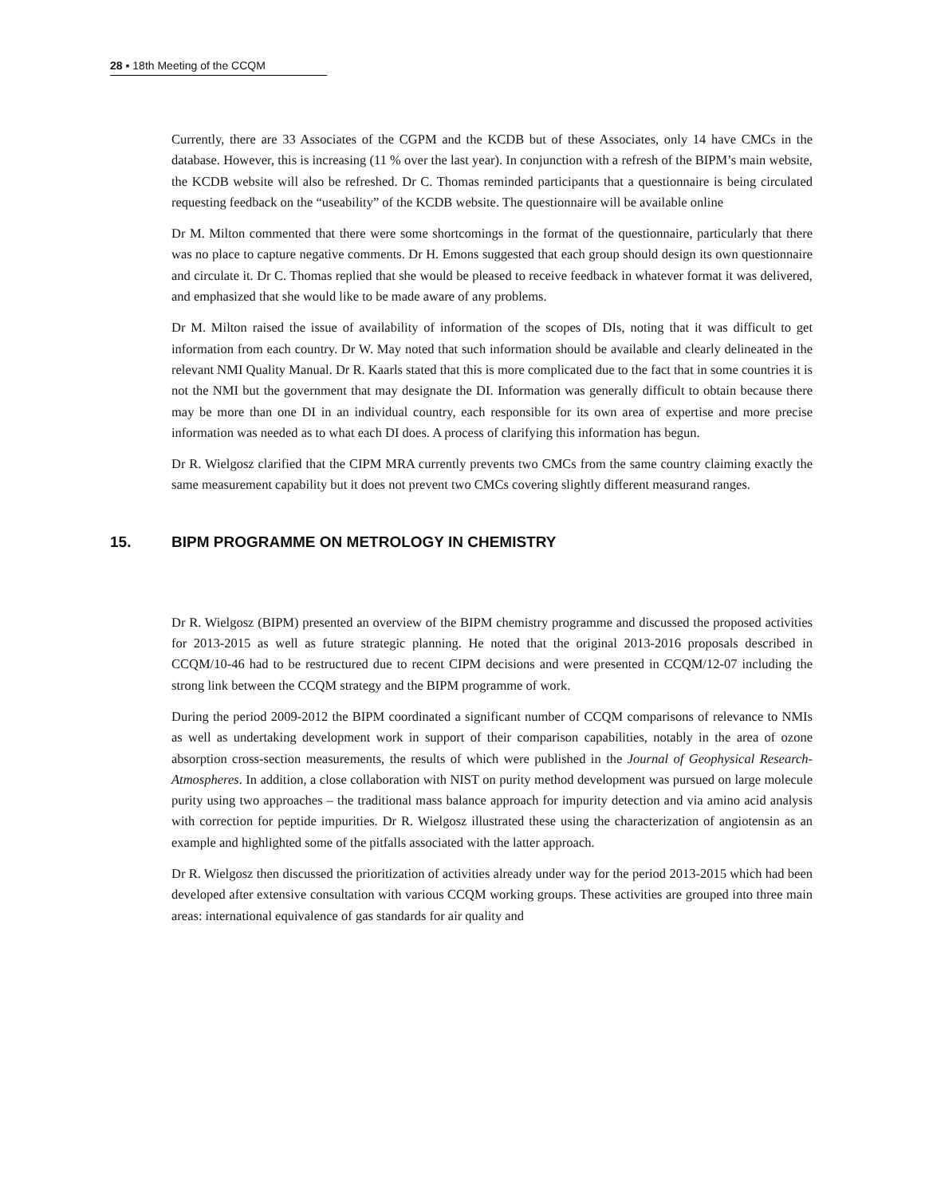28 ▪ 18th Meeting of the CCQM
Currently, there are 33 Associates of the CGPM and the KCDB but of these Associates, only 14 have CMCs in the database. However, this is increasing (11 % over the last year). In conjunction with a refresh of the BIPM’s main website, the KCDB website will also be refreshed. Dr C. Thomas reminded participants that a questionnaire is being circulated requesting feedback on the “useability” of the KCDB website. The questionnaire will be available online
Dr M. Milton commented that there were some shortcomings in the format of the questionnaire, particularly that there was no place to capture negative comments. Dr H. Emons suggested that each group should design its own questionnaire and circulate it. Dr C. Thomas replied that she would be pleased to receive feedback in whatever format it was delivered, and emphasized that she would like to be made aware of any problems.
Dr M. Milton raised the issue of availability of information of the scopes of DIs, noting that it was difficult to get information from each country. Dr W. May noted that such information should be available and clearly delineated in the relevant NMI Quality Manual. Dr R. Kaarls stated that this is more complicated due to the fact that in some countries it is not the NMI but the government that may designate the DI. Information was generally difficult to obtain because there may be more than one DI in an individual country, each responsible for its own area of expertise and more precise information was needed as to what each DI does. A process of clarifying this information has begun.
Dr R. Wielgosz clarified that the CIPM MRA currently prevents two CMCs from the same country claiming exactly the same measurement capability but it does not prevent two CMCs covering slightly different measurand ranges.
15. BIPM PROGRAMME ON METROLOGY IN CHEMISTRY
Dr R. Wielgosz (BIPM) presented an overview of the BIPM chemistry programme and discussed the proposed activities for 2013-2015 as well as future strategic planning. He noted that the original 2013-2016 proposals described in CCQM/10-46 had to be restructured due to recent CIPM decisions and were presented in CCQM/12-07 including the strong link between the CCQM strategy and the BIPM programme of work.
During the period 2009-2012 the BIPM coordinated a significant number of CCQM comparisons of relevance to NMIs as well as undertaking development work in support of their comparison capabilities, notably in the area of ozone absorption cross-section measurements, the results of which were published in the Journal of Geophysical Research-Atmospheres. In addition, a close collaboration with NIST on purity method development was pursued on large molecule purity using two approaches – the traditional mass balance approach for impurity detection and via amino acid analysis with correction for peptide impurities. Dr R. Wielgosz illustrated these using the characterization of angiotensin as an example and highlighted some of the pitfalls associated with the latter approach.
Dr R. Wielgosz then discussed the prioritization of activities already under way for the period 2013-2015 which had been developed after extensive consultation with various CCQM working groups. These activities are grouped into three main areas: international equivalence of gas standards for air quality and